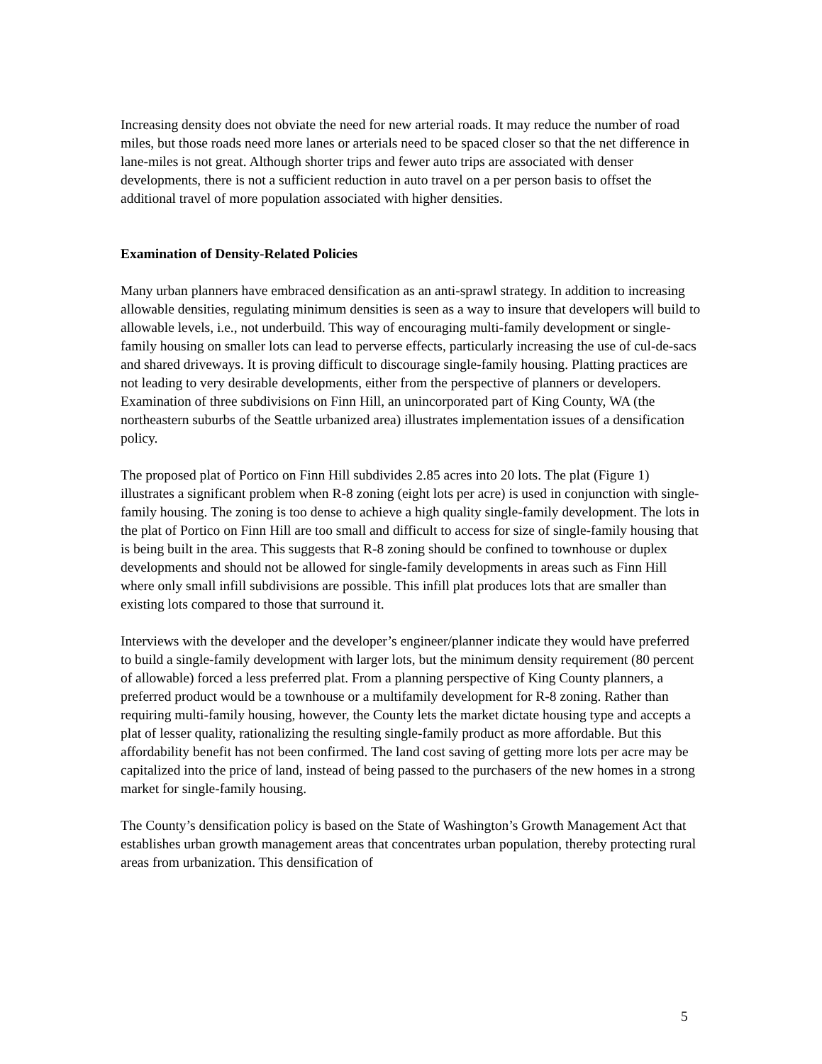Increasing density does not obviate the need for new arterial roads. It may reduce the number of road miles, but those roads need more lanes or arterials need to be spaced closer so that the net difference in lane-miles is not great. Although shorter trips and fewer auto trips are associated with denser developments, there is not a sufficient reduction in auto travel on a per person basis to offset the additional travel of more population associated with higher densities.
Examination of Density-Related Policies
Many urban planners have embraced densification as an anti-sprawl strategy. In addition to increasing allowable densities, regulating minimum densities is seen as a way to insure that developers will build to allowable levels, i.e., not underbuild. This way of encouraging multi-family development or single-family housing on smaller lots can lead to perverse effects, particularly increasing the use of cul-de-sacs and shared driveways. It is proving difficult to discourage single-family housing. Platting practices are not leading to very desirable developments, either from the perspective of planners or developers. Examination of three subdivisions on Finn Hill, an unincorporated part of King County, WA (the northeastern suburbs of the Seattle urbanized area) illustrates implementation issues of a densification policy.
The proposed plat of Portico on Finn Hill subdivides 2.85 acres into 20 lots. The plat (Figure 1) illustrates a significant problem when R-8 zoning (eight lots per acre) is used in conjunction with single-family housing. The zoning is too dense to achieve a high quality single-family development. The lots in the plat of Portico on Finn Hill are too small and difficult to access for size of single-family housing that is being built in the area. This suggests that R-8 zoning should be confined to townhouse or duplex developments and should not be allowed for single-family developments in areas such as Finn Hill where only small infill subdivisions are possible. This infill plat produces lots that are smaller than existing lots compared to those that surround it.
Interviews with the developer and the developer’s engineer/planner indicate they would have preferred to build a single-family development with larger lots, but the minimum density requirement (80 percent of allowable) forced a less preferred plat. From a planning perspective of King County planners, a preferred product would be a townhouse or a multifamily development for R-8 zoning. Rather than requiring multi-family housing, however, the County lets the market dictate housing type and accepts a plat of lesser quality, rationalizing the resulting single-family product as more affordable. But this affordability benefit has not been confirmed. The land cost saving of getting more lots per acre may be capitalized into the price of land, instead of being passed to the purchasers of the new homes in a strong market for single-family housing.
The County’s densification policy is based on the State of Washington’s Growth Management Act that establishes urban growth management areas that concentrates urban population, thereby protecting rural areas from urbanization. This densification of
5